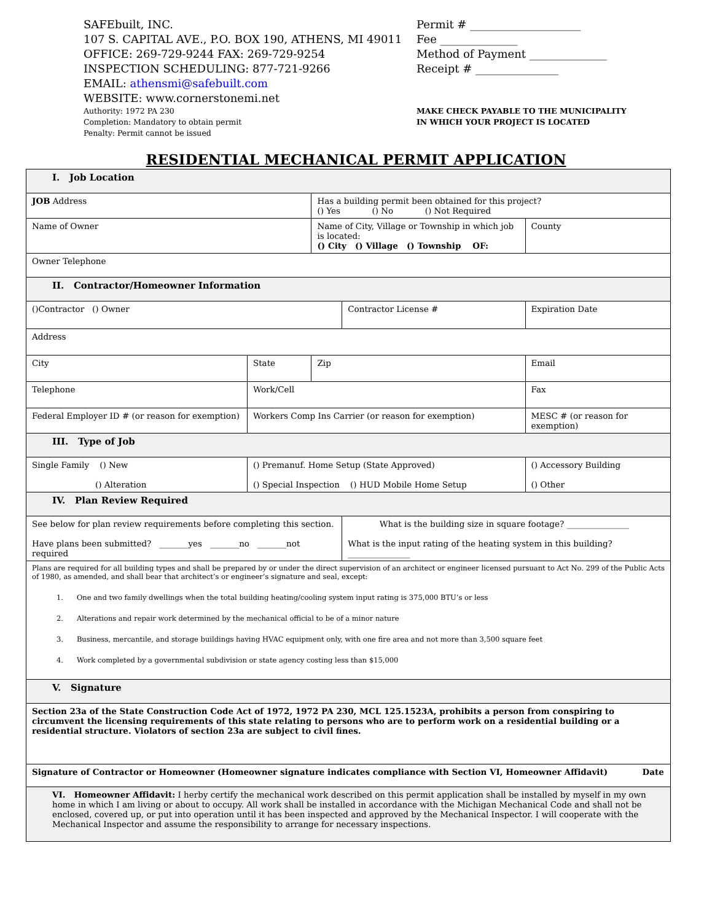SAFEbuilt, INC.
107 S. CAPITAL AVE., P.O. BOX 190, ATHENS, MI 49011
OFFICE: 269-729-9244 FAX: 269-729-9254
INSPECTION SCHEDULING: 877-721-9266
EMAIL: athensmi@safebuilt.com
WEBSITE: www.cornerstonemi.net
Authority: 1972 PA 230
Completion: Mandatory to obtain permit
Penalty: Permit cannot be issued
Permit # ____________________
Fee ______________
Method of Payment ______________
Receipt # _______________
MAKE CHECK PAYABLE TO THE MUNICIPALITY
IN WHICH YOUR PROJECT IS LOCATED
RESIDENTIAL MECHANICAL PERMIT APPLICATION
| I. Job Location | | | | | |
| JOB Address | | Has a building permit been obtained for this project? () Yes () No () Not Required | | | |
| Name of Owner | | Name of City, Village or Township in which job is located: () City () Village () Township OF: | | | County |
| Owner Telephone | | | | | |
| II. Contractor/Homeowner Information | | | | | |
| ()Contractor () Owner | | | Contractor License # | | Expiration Date |
| Address | | | | | |
| City | State | Zip | | Email | |
| Telephone | Work/Cell | | | Fax | |
| Federal Employer ID # (or reason for exemption) | Workers Comp Ins Carrier (or reason for exemption) | | | MESC # (or reason for exemption) | |
| III. Type of Job | | | | | |
| Single Family () New () Alteration | () Premanuf. Home Setup (State Approved) () Special Inspection () HUD Mobile Home Setup | | | | () Accessory Building () Other |
| IV. Plan Review Required | | | | | |
| See below for plan review requirements before completing this section. Have plans been submitted? _______yes _______no _______not required | | | What is the building size in square footage? _______________ What is the input rating of the heating system in this building?_______________ | | |
| Plans are required for all building types and shall be prepared by or under the direct supervision of an architect or engineer licensed pursuant to Act No. 299 of the Public Acts of 1980, as amended, and shall bear that architect’s or engineer’s signature and seal, except: 1. One and two family dwellings when the total building heating/cooling system input rating is 375,000 BTU’s or less 2. Alterations and repair work determined by the mechanical official to be of a minor nature 3. Business, mercantile, and storage buildings having HVAC equipment only, with one fire area and not more than 3,500 square feet 4. Work completed by a governmental subdivision or state agency costing less than $15,000 | | | | | |
| V. Signature | | | | | |
| Section 23a of the State Construction Code Act of 1972, 1972 PA 230, MCL 125.1523A, prohibits a person from conspiring to circumvent the licensing requirements of this state relating to persons who are to perform work on a residential building or a residential structure. Violators of section 23a are subject to civil fines. | | | | | |
| Signature of Contractor or Homeowner (Homeowner signature indicates compliance with Section VI, Homeowner Affidavit) Date | | | | | |
| VI. Homeowner Affidavit: I herby certify the mechanical work described on this permit application shall be installed by myself in my own home in which I am living or about to occupy. All work shall be installed in accordance with the Michigan Mechanical Code and shall not be enclosed, covered up, or put into operation until it has been inspected and approved by the Mechanical Inspector. I will cooperate with the Mechanical Inspector and assume the responsibility to arrange for necessary inspections. | | | | | |